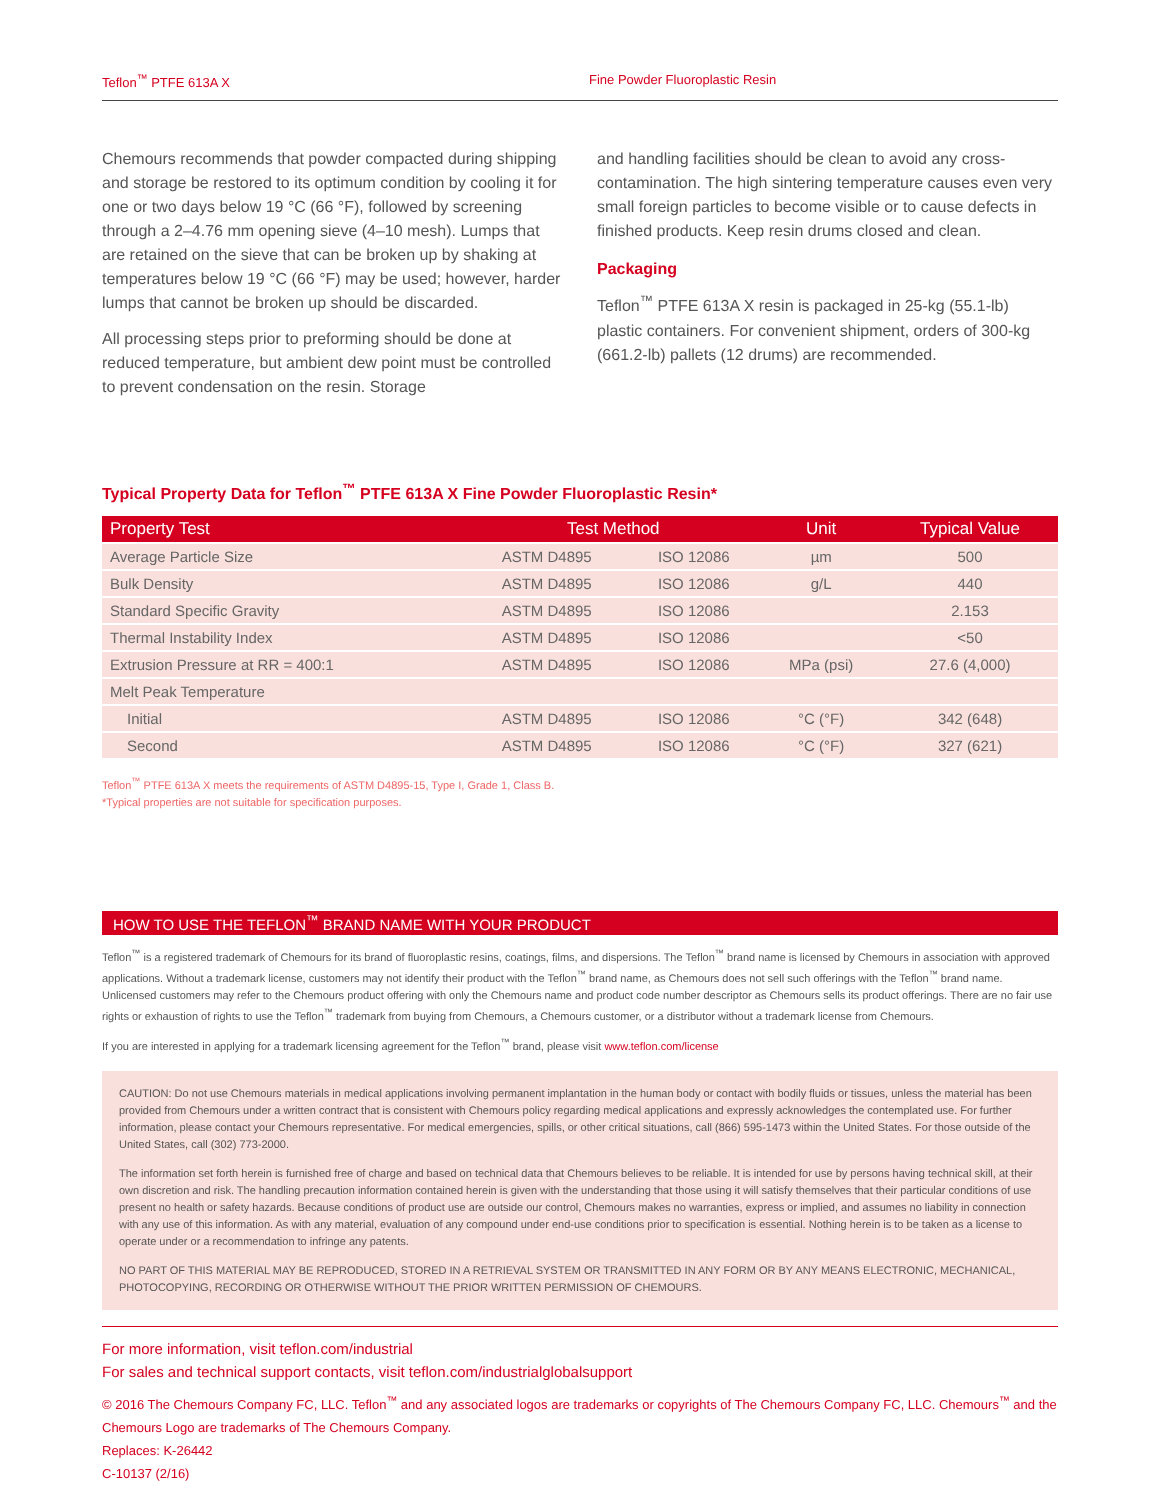Teflon<sup>™</sup> PTFE 613A X Fine Powder Fluoroplastic Resin
Chemours recommends that powder compacted during shipping and storage be restored to its optimum condition by cooling it for one or two days below 19 °C (66 °F), followed by screening through a 2–4.76 mm opening sieve (4–10 mesh). Lumps that are retained on the sieve that can be broken up by shaking at temperatures below 19 °C (66 °F) may be used; however, harder lumps that cannot be broken up should be discarded.
All processing steps prior to preforming should be done at reduced temperature, but ambient dew point must be controlled to prevent condensation on the resin. Storage
and handling facilities should be clean to avoid any cross-contamination. The high sintering temperature causes even very small foreign particles to become visible or to cause defects in finished products. Keep resin drums closed and clean.
Packaging
Teflon<sup>™</sup> PTFE 613A X resin is packaged in 25-kg (55.1-lb) plastic containers. For convenient shipment, orders of 300-kg (661.2-lb) pallets (12 drums) are recommended.
Typical Property Data for Teflon<sup>™</sup> PTFE 613A X Fine Powder Fluoroplastic Resin*
| Property Test | Test Method | | Unit | Typical Value |
| --- | --- | --- | --- | --- |
| Average Particle Size | ASTM D4895 | ISO 12086 | µm | 500 |
| Bulk Density | ASTM D4895 | ISO 12086 | g/L | 440 |
| Standard Specific Gravity | ASTM D4895 | ISO 12086 | | 2.153 |
| Thermal Instability Index | ASTM D4895 | ISO 12086 | | <50 |
| Extrusion Pressure at RR = 400:1 | ASTM D4895 | ISO 12086 | MPa (psi) | 27.6 (4,000) |
| Melt Peak Temperature | | | | |
| Initial | ASTM D4895 | ISO 12086 | °C (°F) | 342 (648) |
| Second | ASTM D4895 | ISO 12086 | °C (°F) | 327 (621) |
Teflon<sup>™</sup> PTFE 613A X meets the requirements of ASTM D4895-15, Type I, Grade 1, Class B.
*Typical properties are not suitable for specification purposes.
HOW TO USE THE TEFLON<sup>™</sup> BRAND NAME WITH YOUR PRODUCT
Teflon<sup>™</sup> is a registered trademark of Chemours for its brand of fluoroplastic resins, coatings, films, and dispersions. The Teflon<sup>™</sup> brand name is licensed by Chemours in association with approved applications. Without a trademark license, customers may not identify their product with the Teflon<sup>™</sup> brand name, as Chemours does not sell such offerings with the Teflon<sup>™</sup> brand name. Unlicensed customers may refer to the Chemours product offering with only the Chemours name and product code number descriptor as Chemours sells its product offerings. There are no fair use rights or exhaustion of rights to use the Teflon<sup>™</sup> trademark from buying from Chemours, a Chemours customer, or a distributor without a trademark license from Chemours.
If you are interested in applying for a trademark licensing agreement for the Teflon<sup>™</sup> brand, please visit www.teflon.com/license
CAUTION: Do not use Chemours materials in medical applications involving permanent implantation in the human body or contact with bodily fluids or tissues, unless the material has been provided from Chemours under a written contract that is consistent with Chemours policy regarding medical applications and expressly acknowledges the contemplated use. For further information, please contact your Chemours representative. For medical emergencies, spills, or other critical situations, call (866) 595-1473 within the United States. For those outside of the United States, call (302) 773-2000.
The information set forth herein is furnished free of charge and based on technical data that Chemours believes to be reliable. It is intended for use by persons having technical skill, at their own discretion and risk. The handling precaution information contained herein is given with the understanding that those using it will satisfy themselves that their particular conditions of use present no health or safety hazards. Because conditions of product use are outside our control, Chemours makes no warranties, express or implied, and assumes no liability in connection with any use of this information. As with any material, evaluation of any compound under end-use conditions prior to specification is essential. Nothing herein is to be taken as a license to operate under or a recommendation to infringe any patents.
NO PART OF THIS MATERIAL MAY BE REPRODUCED, STORED IN A RETRIEVAL SYSTEM OR TRANSMITTED IN ANY FORM OR BY ANY MEANS ELECTRONIC, MECHANICAL, PHOTOCOPYING, RECORDING OR OTHERWISE WITHOUT THE PRIOR WRITTEN PERMISSION OF CHEMOURS.
For more information, visit teflon.com/industrial
For sales and technical support contacts, visit teflon.com/industrialglobalsupport
© 2016 The Chemours Company FC, LLC. Teflon<sup>™</sup> and any associated logos are trademarks or copyrights of The Chemours Company FC, LLC. Chemours<sup>™</sup> and the Chemours Logo are trademarks of The Chemours Company.
Replaces: K-26442
C-10137 (2/16)